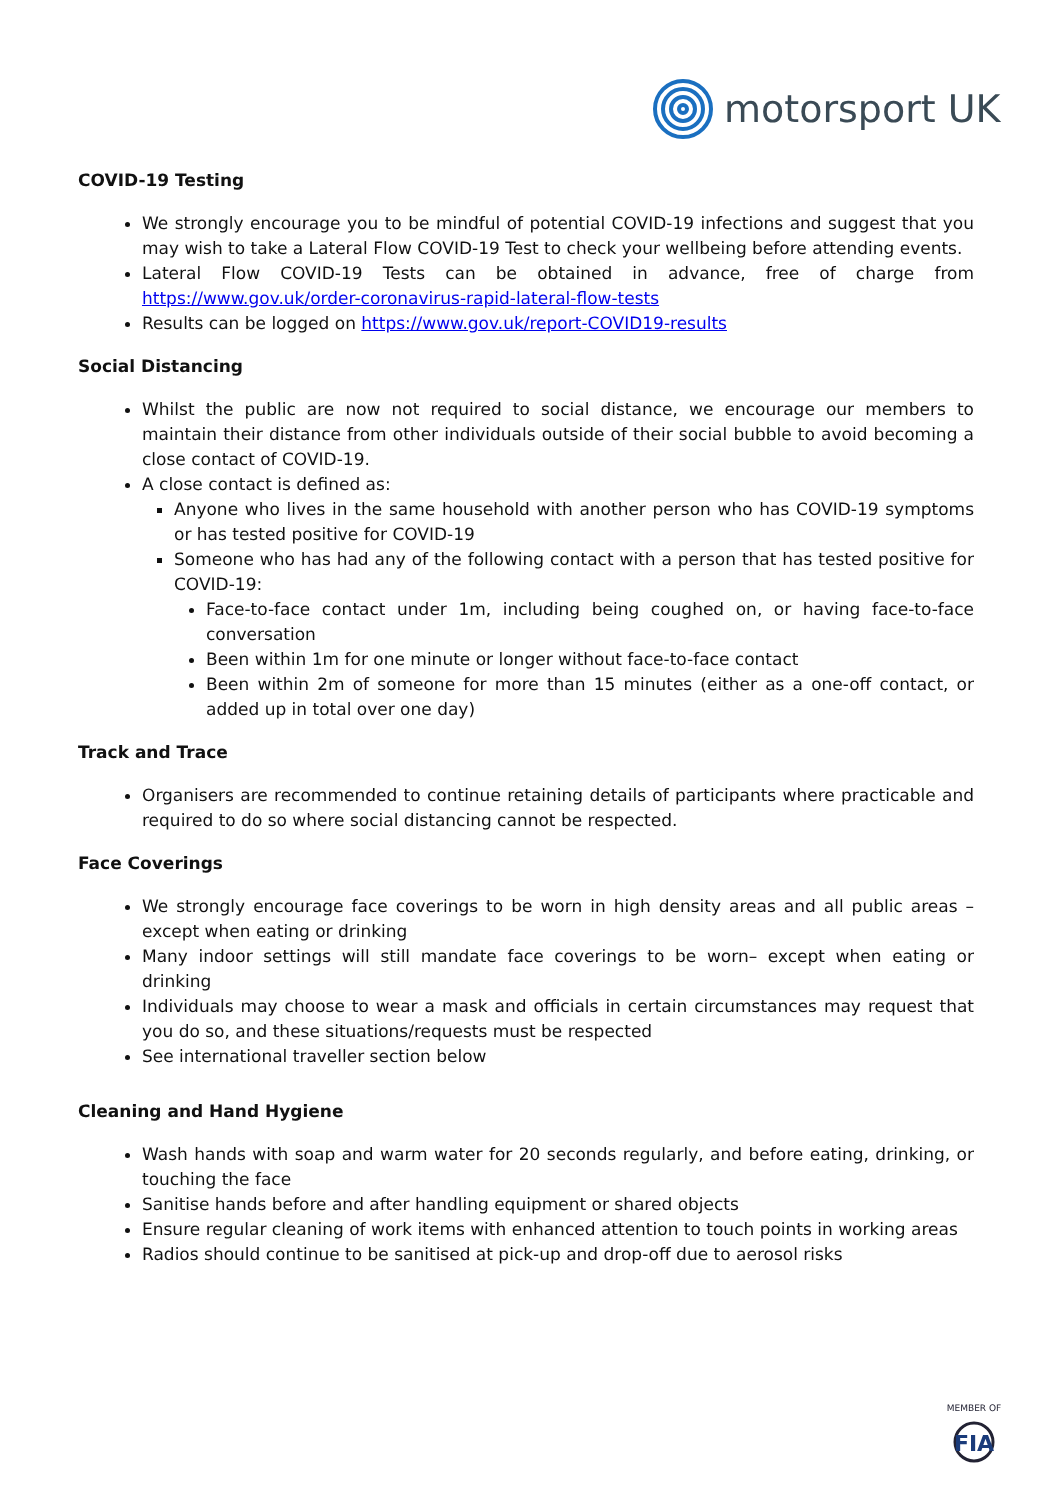motorsport UK
COVID-19 Testing
We strongly encourage you to be mindful of potential COVID-19 infections and suggest that you may wish to take a Lateral Flow COVID-19 Test to check your wellbeing before attending events.
Lateral Flow COVID-19 Tests can be obtained in advance, free of charge from https://www.gov.uk/order-coronavirus-rapid-lateral-flow-tests
Results can be logged on https://www.gov.uk/report-COVID19-results
Social Distancing
Whilst the public are now not required to social distance, we encourage our members to maintain their distance from other individuals outside of their social bubble to avoid becoming a close contact of COVID-19.
A close contact is defined as:
Anyone who lives in the same household with another person who has COVID-19 symptoms or has tested positive for COVID-19
Someone who has had any of the following contact with a person that has tested positive for COVID-19:
Face-to-face contact under 1m, including being coughed on, or having face-to-face conversation
Been within 1m for one minute or longer without face-to-face contact
Been within 2m of someone for more than 15 minutes (either as a one-off contact, or added up in total over one day)
Track and Trace
Organisers are recommended to continue retaining details of participants where practicable and required to do so where social distancing cannot be respected.
Face Coverings
We strongly encourage face coverings to be worn in high density areas and all public areas – except when eating or drinking
Many indoor settings will still mandate face coverings to be worn– except when eating or drinking
Individuals may choose to wear a mask and officials in certain circumstances may request that you do so, and these situations/requests must be respected
See international traveller section below
Cleaning and Hand Hygiene
Wash hands with soap and warm water for 20 seconds regularly, and before eating, drinking, or touching the face
Sanitise hands before and after handling equipment or shared objects
Ensure regular cleaning of work items with enhanced attention to touch points in working areas
Radios should continue to be sanitised at pick-up and drop-off due to aerosol risks
MEMBER OF
FIA